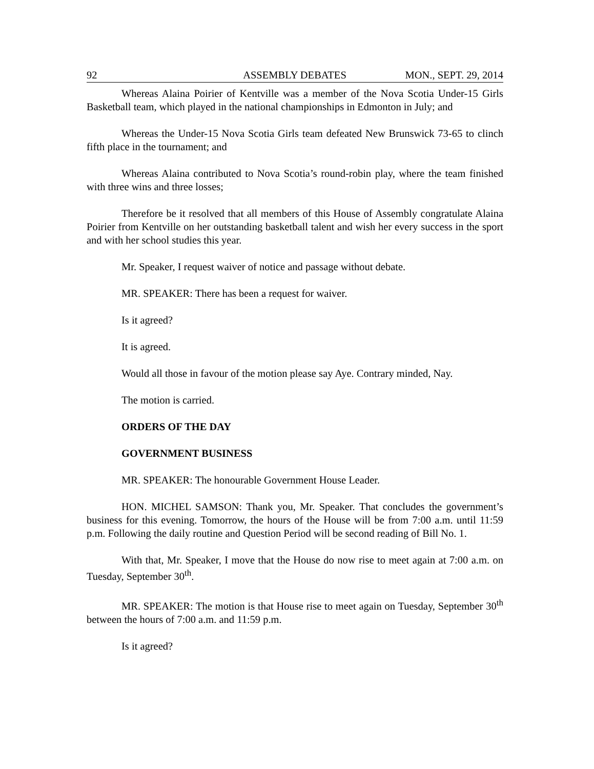92 ASSEMBLY DEBATES MON., SEPT. 29, 2014
Whereas Alaina Poirier of Kentville was a member of the Nova Scotia Under-15 Girls Basketball team, which played in the national championships in Edmonton in July; and
Whereas the Under-15 Nova Scotia Girls team defeated New Brunswick 73-65 to clinch fifth place in the tournament; and
Whereas Alaina contributed to Nova Scotia’s round-robin play, where the team finished with three wins and three losses;
Therefore be it resolved that all members of this House of Assembly congratulate Alaina Poirier from Kentville on her outstanding basketball talent and wish her every success in the sport and with her school studies this year.
Mr. Speaker, I request waiver of notice and passage without debate.
MR. SPEAKER: There has been a request for waiver.
Is it agreed?
It is agreed.
Would all those in favour of the motion please say Aye. Contrary minded, Nay.
The motion is carried.
ORDERS OF THE DAY
GOVERNMENT BUSINESS
MR. SPEAKER: The honourable Government House Leader.
HON. MICHEL SAMSON: Thank you, Mr. Speaker. That concludes the government’s business for this evening. Tomorrow, the hours of the House will be from 7:00 a.m. until 11:59 p.m. Following the daily routine and Question Period will be second reading of Bill No. 1.
With that, Mr. Speaker, I move that the House do now rise to meet again at 7:00 a.m. on Tuesday, September 30<sup>th</sup>.
MR. SPEAKER: The motion is that House rise to meet again on Tuesday, September 30<sup>th</sup> between the hours of 7:00 a.m. and 11:59 p.m.
Is it agreed?